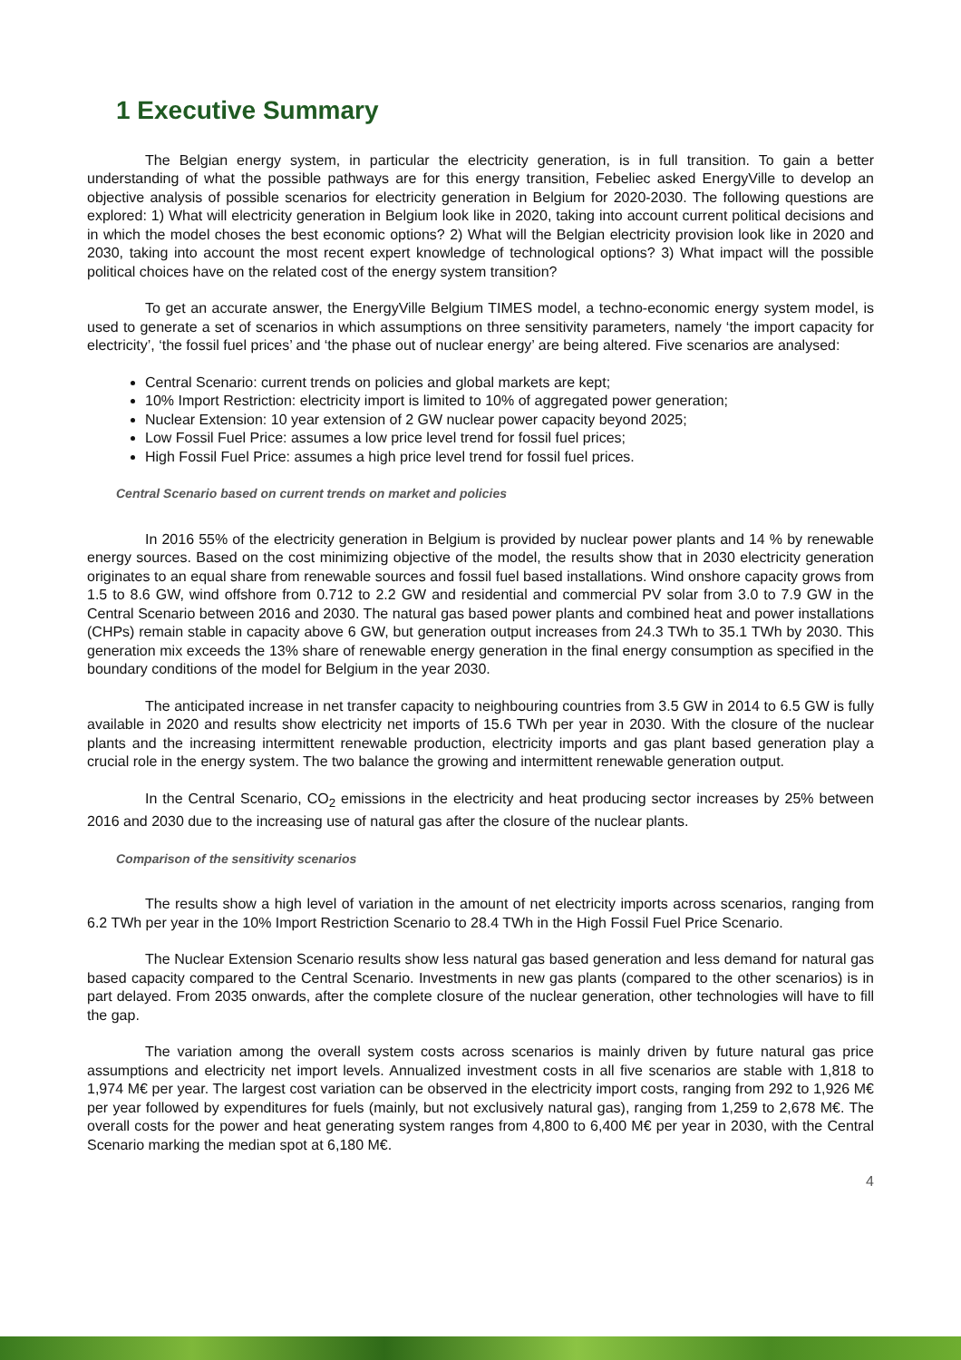1 Executive Summary
The Belgian energy system, in particular the electricity generation, is in full transition. To gain a better understanding of what the possible pathways are for this energy transition, Febeliec asked EnergyVille to develop an objective analysis of possible scenarios for electricity generation in Belgium for 2020-2030. The following questions are explored: 1) What will electricity generation in Belgium look like in 2020, taking into account current political decisions and in which the model choses the best economic options? 2) What will the Belgian electricity provision look like in 2020 and 2030, taking into account the most recent expert knowledge of technological options? 3) What impact will the possible political choices have on the related cost of the energy system transition?
To get an accurate answer, the EnergyVille Belgium TIMES model, a techno-economic energy system model, is used to generate a set of scenarios in which assumptions on three sensitivity parameters, namely ‘the import capacity for electricity’, ‘the fossil fuel prices’ and ‘the phase out of nuclear energy’ are being altered. Five scenarios are analysed:
Central Scenario: current trends on policies and global markets are kept;
10% Import Restriction: electricity import is limited to 10% of aggregated power generation;
Nuclear Extension: 10 year extension of 2 GW nuclear power capacity beyond 2025;
Low Fossil Fuel Price: assumes a low price level trend for fossil fuel prices;
High Fossil Fuel Price: assumes a high price level trend for fossil fuel prices.
Central Scenario based on current trends on market and policies
In 2016 55% of the electricity generation in Belgium is provided by nuclear power plants and 14 % by renewable energy sources. Based on the cost minimizing objective of the model, the results show that in 2030 electricity generation originates to an equal share from renewable sources and fossil fuel based installations. Wind onshore capacity grows from 1.5 to 8.6 GW, wind offshore from 0.712 to 2.2 GW and residential and commercial PV solar from 3.0 to 7.9 GW in the Central Scenario between 2016 and 2030. The natural gas based power plants and combined heat and power installations (CHPs) remain stable in capacity above 6 GW, but generation output increases from 24.3 TWh to 35.1 TWh by 2030. This generation mix exceeds the 13% share of renewable energy generation in the final energy consumption as specified in the boundary conditions of the model for Belgium in the year 2030.
The anticipated increase in net transfer capacity to neighbouring countries from 3.5 GW in 2014 to 6.5 GW is fully available in 2020 and results show electricity net imports of 15.6 TWh per year in 2030. With the closure of the nuclear plants and the increasing intermittent renewable production, electricity imports and gas plant based generation play a crucial role in the energy system. The two balance the growing and intermittent renewable generation output.
In the Central Scenario, CO<sub>2</sub> emissions in the electricity and heat producing sector increases by 25% between 2016 and 2030 due to the increasing use of natural gas after the closure of the nuclear plants.
Comparison of the sensitivity scenarios
The results show a high level of variation in the amount of net electricity imports across scenarios, ranging from 6.2 TWh per year in the 10% Import Restriction Scenario to 28.4 TWh in the High Fossil Fuel Price Scenario.
The Nuclear Extension Scenario results show less natural gas based generation and less demand for natural gas based capacity compared to the Central Scenario. Investments in new gas plants (compared to the other scenarios) is in part delayed. From 2035 onwards, after the complete closure of the nuclear generation, other technologies will have to fill the gap.
The variation among the overall system costs across scenarios is mainly driven by future natural gas price assumptions and electricity net import levels. Annualized investment costs in all five scenarios are stable with 1,818 to 1,974 M€ per year. The largest cost variation can be observed in the electricity import costs, ranging from 292 to 1,926 M€ per year followed by expenditures for fuels (mainly, but not exclusively natural gas), ranging from 1,259 to 2,678 M€. The overall costs for the power and heat generating system ranges from 4,800 to 6,400 M€ per year in 2030, with the Central Scenario marking the median spot at 6,180 M€.
4